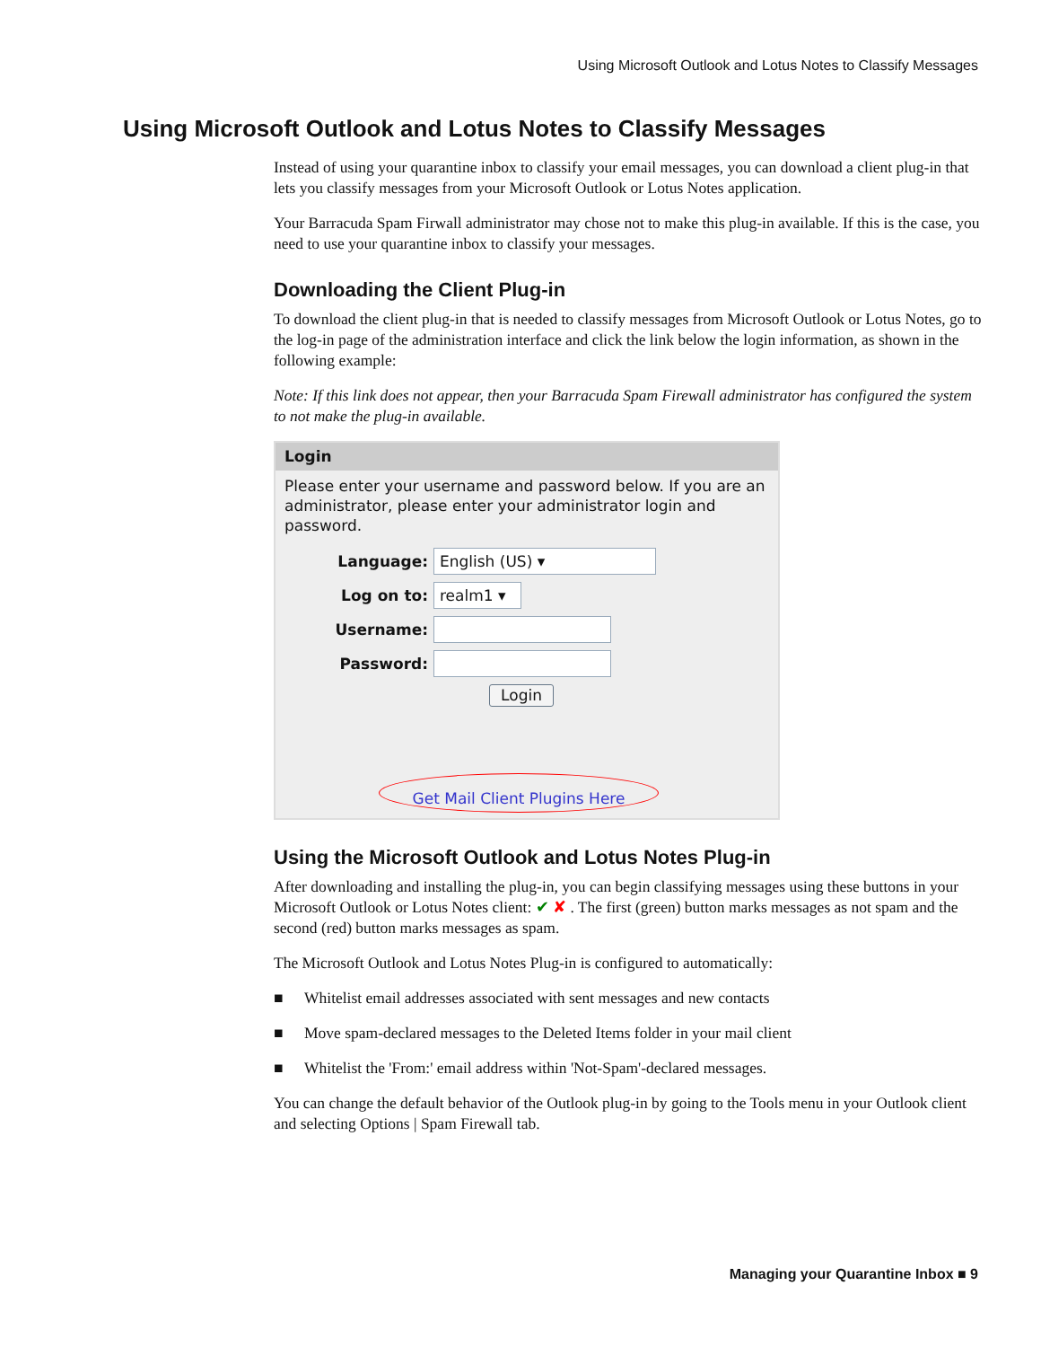Using Microsoft Outlook and Lotus Notes to Classify Messages
Using Microsoft Outlook and Lotus Notes to Classify Messages
Instead of using your quarantine inbox to classify your email messages, you can download a client plug-in that lets you classify messages from your Microsoft Outlook or Lotus Notes application.
Your Barracuda Spam Firwall administrator may chose not to make this plug-in available. If this is the case, you need to use your quarantine inbox to classify your messages.
Downloading the Client Plug-in
To download the client plug-in that is needed to classify messages from Microsoft Outlook or Lotus Notes, go to the log-in page of the administration interface and click the link below the login information, as shown in the following example:
Note: If this link does not appear, then your Barracuda Spam Firewall administrator has configured the system to not make the plug-in available.
Login
Please enter your username and password below. If you are an administrator, please enter your administrator login and password.
Language: English (US) ▾
Log on to: realm1 ▾
Username:
Password:
Login
Get Mail Client Plugins Here
Using the Microsoft Outlook and Lotus Notes Plug-in
After downloading and installing the plug-in, you can begin classifying messages using these buttons in your Microsoft Outlook or Lotus Notes client: ✔ ✘ . The first (green) button marks messages as not spam and the second (red) button marks messages as spam.
The Microsoft Outlook and Lotus Notes Plug-in is configured to automatically:
■ Whitelist email addresses associated with sent messages and new contacts
■ Move spam-declared messages to the Deleted Items folder in your mail client
■ Whitelist the 'From:' email address within 'Not-Spam'-declared messages.
You can change the default behavior of the Outlook plug-in by going to the Tools menu in your Outlook client and selecting Options | Spam Firewall tab.
Managing your Quarantine Inbox ■ 9